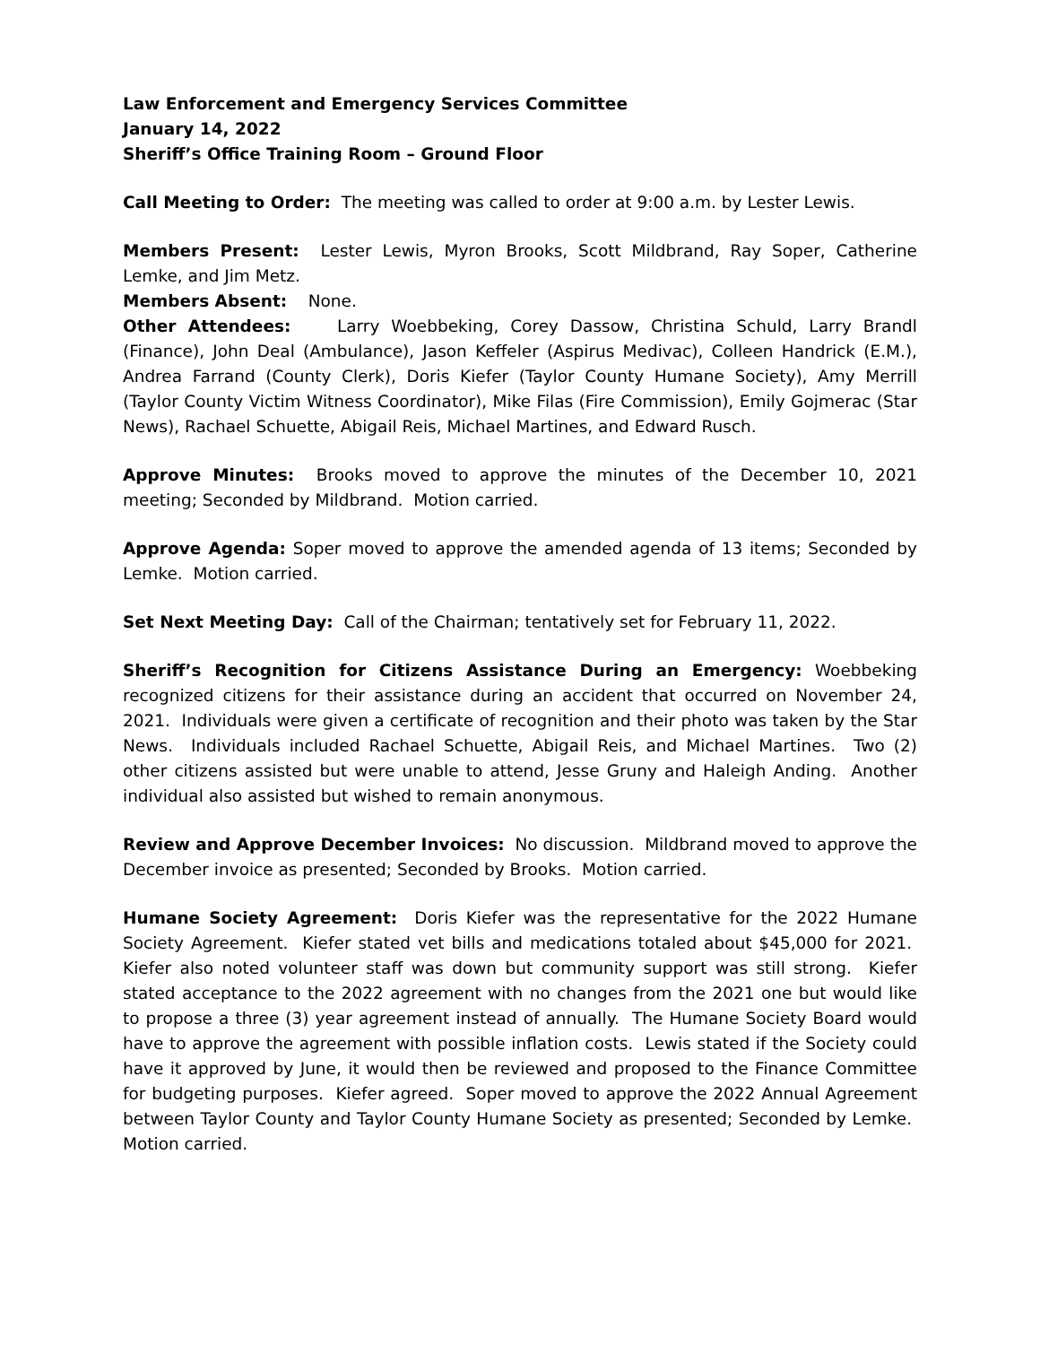Law Enforcement and Emergency Services Committee
January 14, 2022
Sheriff’s Office Training Room – Ground Floor
Call Meeting to Order: The meeting was called to order at 9:00 a.m. by Lester Lewis.
Members Present: Lester Lewis, Myron Brooks, Scott Mildbrand, Ray Soper, Catherine Lemke, and Jim Metz.
Members Absent: None.
Other Attendees: Larry Woebbeking, Corey Dassow, Christina Schuld, Larry Brandl (Finance), John Deal (Ambulance), Jason Keffeler (Aspirus Medivac), Colleen Handrick (E.M.), Andrea Farrand (County Clerk), Doris Kiefer (Taylor County Humane Society), Amy Merrill (Taylor County Victim Witness Coordinator), Mike Filas (Fire Commission), Emily Gojmerac (Star News), Rachael Schuette, Abigail Reis, Michael Martines, and Edward Rusch.
Approve Minutes: Brooks moved to approve the minutes of the December 10, 2021 meeting; Seconded by Mildbrand. Motion carried.
Approve Agenda: Soper moved to approve the amended agenda of 13 items; Seconded by Lemke. Motion carried.
Set Next Meeting Day: Call of the Chairman; tentatively set for February 11, 2022.
Sheriff’s Recognition for Citizens Assistance During an Emergency: Woebbeking recognized citizens for their assistance during an accident that occurred on November 24, 2021. Individuals were given a certificate of recognition and their photo was taken by the Star News. Individuals included Rachael Schuette, Abigail Reis, and Michael Martines. Two (2) other citizens assisted but were unable to attend, Jesse Gruny and Haleigh Anding. Another individual also assisted but wished to remain anonymous.
Review and Approve December Invoices: No discussion. Mildbrand moved to approve the December invoice as presented; Seconded by Brooks. Motion carried.
Humane Society Agreement: Doris Kiefer was the representative for the 2022 Humane Society Agreement. Kiefer stated vet bills and medications totaled about $45,000 for 2021. Kiefer also noted volunteer staff was down but community support was still strong. Kiefer stated acceptance to the 2022 agreement with no changes from the 2021 one but would like to propose a three (3) year agreement instead of annually. The Humane Society Board would have to approve the agreement with possible inflation costs. Lewis stated if the Society could have it approved by June, it would then be reviewed and proposed to the Finance Committee for budgeting purposes. Kiefer agreed. Soper moved to approve the 2022 Annual Agreement between Taylor County and Taylor County Humane Society as presented; Seconded by Lemke. Motion carried.